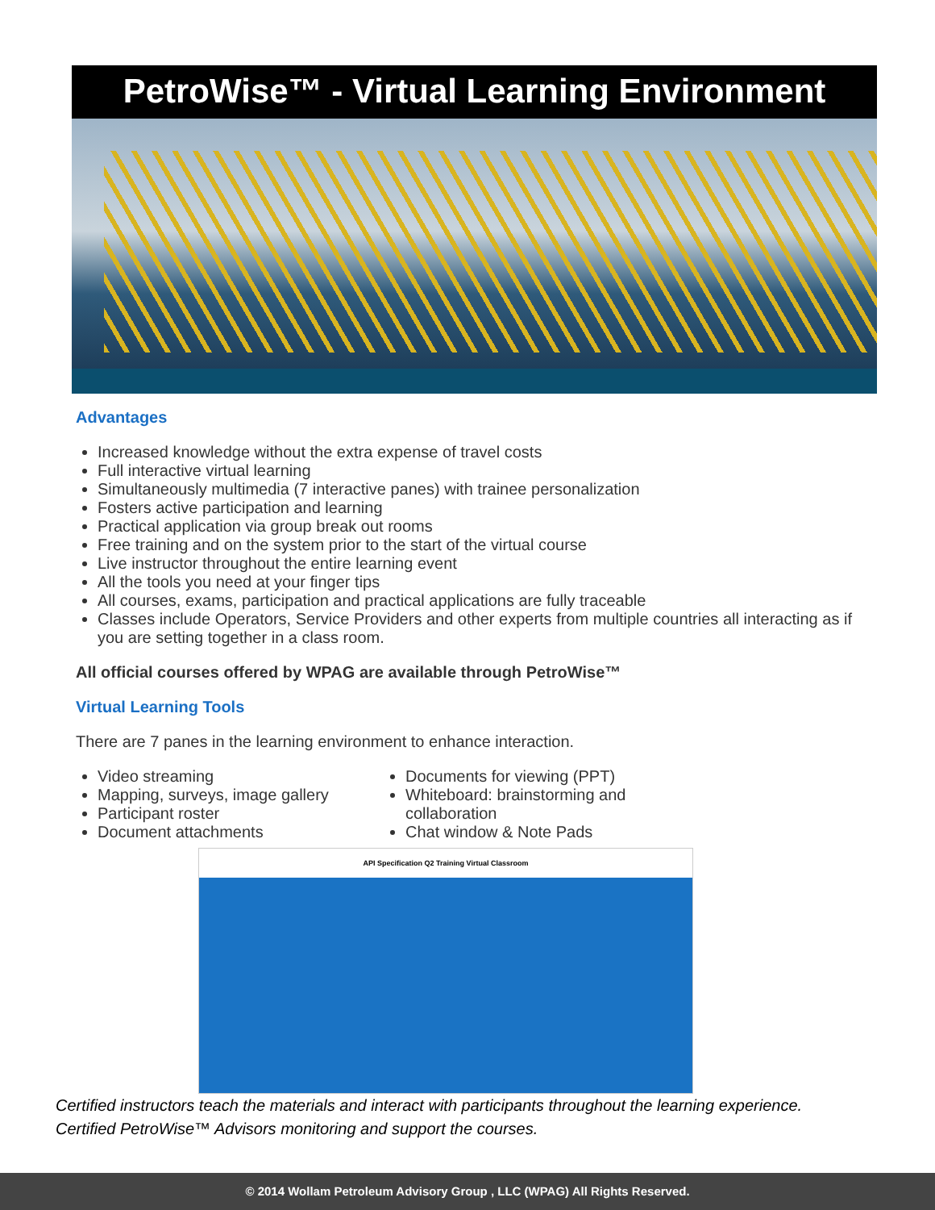PetroWise™ - Virtual Learning Environment
Advantages
Increased knowledge without the extra expense of travel costs
Full interactive virtual learning
Simultaneously multimedia (7 interactive panes) with trainee personalization
Fosters active participation and learning
Practical application via group break out rooms
Free training and on the system prior to the start of the virtual course
Live instructor throughout the entire learning event
All the tools you need at your finger tips
All courses, exams, participation and practical applications are fully traceable
Classes include Operators, Service Providers and other experts from multiple countries all interacting as if you are setting together in a class room.
All official courses offered by WPAG are available through PetroWise™
Virtual Learning Tools
There are 7 panes in the learning environment to enhance interaction.
Video streaming
Mapping, surveys, image gallery
Participant roster
Document attachments
Documents for viewing (PPT)
Whiteboard: brainstorming and collaboration
Chat window & Note Pads
API Specification Q2 Training Virtual Classroom
Certified instructors teach the materials and interact with participants throughout the learning experience.
Certified PetroWise™ Advisors monitoring and support the courses.
© 2014 Wollam Petroleum Advisory Group , LLC (WPAG) All Rights Reserved.